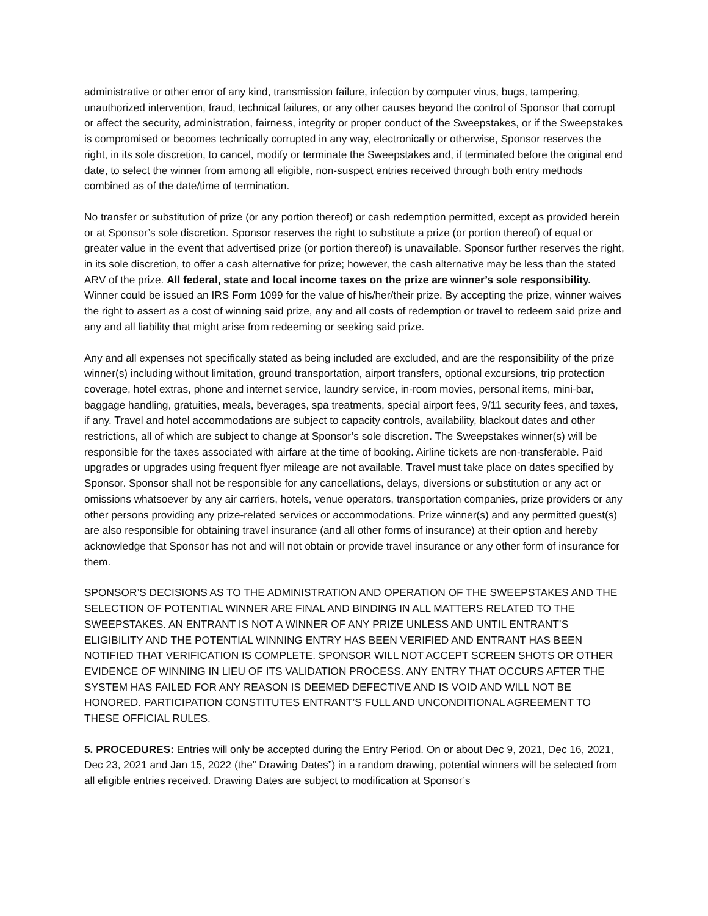administrative or other error of any kind, transmission failure, infection by computer virus, bugs, tampering, unauthorized intervention, fraud, technical failures, or any other causes beyond the control of Sponsor that corrupt or affect the security, administration, fairness, integrity or proper conduct of the Sweepstakes, or if the Sweepstakes is compromised or becomes technically corrupted in any way, electronically or otherwise, Sponsor reserves the right, in its sole discretion, to cancel, modify or terminate the Sweepstakes and, if terminated before the original end date, to select the winner from among all eligible, non-suspect entries received through both entry methods combined as of the date/time of termination.
No transfer or substitution of prize (or any portion thereof) or cash redemption permitted, except as provided herein or at Sponsor’s sole discretion. Sponsor reserves the right to substitute a prize (or portion thereof) of equal or greater value in the event that advertised prize (or portion thereof) is unavailable. Sponsor further reserves the right, in its sole discretion, to offer a cash alternative for prize; however, the cash alternative may be less than the stated ARV of the prize. All federal, state and local income taxes on the prize are winner’s sole responsibility. Winner could be issued an IRS Form 1099 for the value of his/her/their prize. By accepting the prize, winner waives the right to assert as a cost of winning said prize, any and all costs of redemption or travel to redeem said prize and any and all liability that might arise from redeeming or seeking said prize.
Any and all expenses not specifically stated as being included are excluded, and are the responsibility of the prize winner(s) including without limitation, ground transportation, airport transfers, optional excursions, trip protection coverage, hotel extras, phone and internet service, laundry service, in-room movies, personal items, mini-bar, baggage handling, gratuities, meals, beverages, spa treatments, special airport fees, 9/11 security fees, and taxes, if any. Travel and hotel accommodations are subject to capacity controls, availability, blackout dates and other restrictions, all of which are subject to change at Sponsor’s sole discretion. The Sweepstakes winner(s) will be responsible for the taxes associated with airfare at the time of booking. Airline tickets are non-transferable. Paid upgrades or upgrades using frequent flyer mileage are not available. Travel must take place on dates specified by Sponsor. Sponsor shall not be responsible for any cancellations, delays, diversions or substitution or any act or omissions whatsoever by any air carriers, hotels, venue operators, transportation companies, prize providers or any other persons providing any prize-related services or accommodations. Prize winner(s) and any permitted guest(s) are also responsible for obtaining travel insurance (and all other forms of insurance) at their option and hereby acknowledge that Sponsor has not and will not obtain or provide travel insurance or any other form of insurance for them.
SPONSOR’S DECISIONS AS TO THE ADMINISTRATION AND OPERATION OF THE SWEEPSTAKES AND THE SELECTION OF POTENTIAL WINNER ARE FINAL AND BINDING IN ALL MATTERS RELATED TO THE SWEEPSTAKES. AN ENTRANT IS NOT A WINNER OF ANY PRIZE UNLESS AND UNTIL ENTRANT’S ELIGIBILITY AND THE POTENTIAL WINNING ENTRY HAS BEEN VERIFIED AND ENTRANT HAS BEEN NOTIFIED THAT VERIFICATION IS COMPLETE. SPONSOR WILL NOT ACCEPT SCREEN SHOTS OR OTHER EVIDENCE OF WINNING IN LIEU OF ITS VALIDATION PROCESS. ANY ENTRY THAT OCCURS AFTER THE SYSTEM HAS FAILED FOR ANY REASON IS DEEMED DEFECTIVE AND IS VOID AND WILL NOT BE HONORED. PARTICIPATION CONSTITUTES ENTRANT’S FULL AND UNCONDITIONAL AGREEMENT TO THESE OFFICIAL RULES.
5. PROCEDURES: Entries will only be accepted during the Entry Period. On or about Dec 9, 2021, Dec 16, 2021, Dec 23, 2021 and Jan 15, 2022 (the” Drawing Dates”) in a random drawing, potential winners will be selected from all eligible entries received. Drawing Dates are subject to modification at Sponsor’s